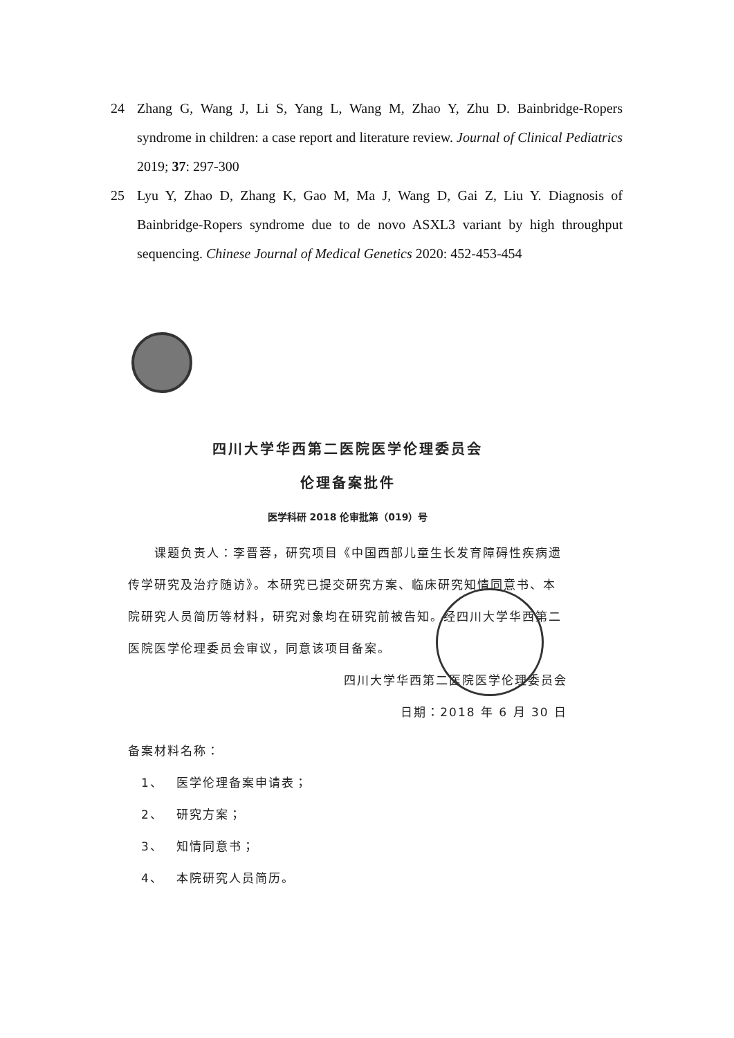24 Zhang G, Wang J, Li S, Yang L, Wang M, Zhao Y, Zhu D. Bainbridge-Ropers syndrome in children: a case report and literature review. Journal of Clinical Pediatrics 2019; 37: 297-300
25 Lyu Y, Zhao D, Zhang K, Gao M, Ma J, Wang D, Gai Z, Liu Y. Diagnosis of Bainbridge-Ropers syndrome due to de novo ASXL3 variant by high throughput sequencing. Chinese Journal of Medical Genetics 2020: 452-453-454
四川大学华西第二医院医学伦理委员会
伦理备案批件
医学科研 2018 伦审批第（019）号
  课题负责人：李晋蓉，研究项目《中国西部儿童生长发育障碍性疾病遗传学研究及治疗随访》。本研究已提交研究方案、临床研究知情同意书、本院研究人员简历等材料，研究对象均在研究前被告知。经四川大学华西第二医院医学伦理委员会审议，同意该项目备案。
四川大学华西第二医院医学伦理委员会
日期：2018 年 6 月 30 日
备案材料名称：
 1、 医学伦理备案申请表；
 2、 研究方案；
 3、 知情同意书；
 4、 本院研究人员简历。